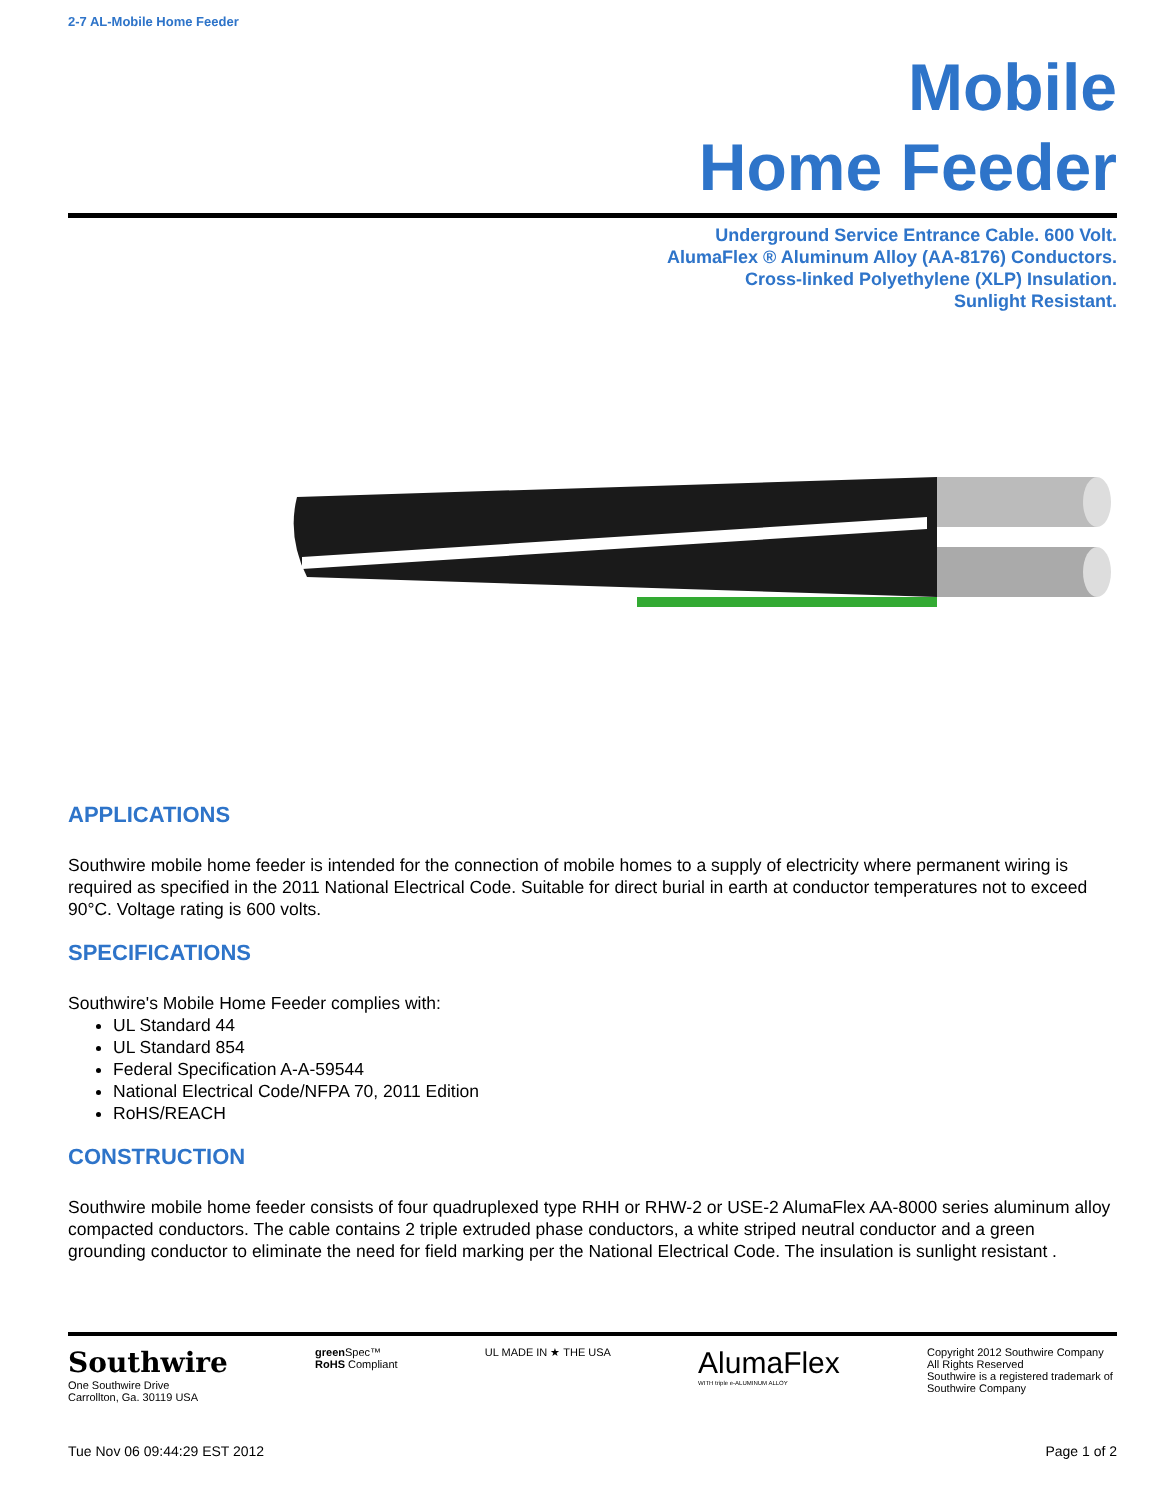2-7 AL-Mobile Home Feeder
Mobile
Home Feeder
Underground Service Entrance Cable. 600 Volt.
AlumaFlex ® Aluminum Alloy (AA-8176) Conductors.
Cross-linked Polyethylene (XLP) Insulation.
Sunlight Resistant.
APPLICATIONS
Southwire mobile home feeder is intended for the connection of mobile homes to a supply of electricity where permanent wiring is required as specified in the 2011 National Electrical Code. Suitable for direct burial in earth at conductor temperatures not to exceed 90°C. Voltage rating is 600 volts.
SPECIFICATIONS
Southwire's Mobile Home Feeder complies with:
UL Standard 44
UL Standard 854
Federal Specification A-A-59544
National Electrical Code/NFPA 70, 2011 Edition
RoHS/REACH
CONSTRUCTION
Southwire mobile home feeder consists of four quadruplexed type RHH or RHW-2 or USE-2 AlumaFlex AA-8000 series aluminum alloy compacted conductors. The cable contains 2 triple extruded phase conductors, a white striped neutral conductor and a green grounding conductor to eliminate the need for field marking per the National Electrical Code. The insulation is sunlight resistant .
Southwire
One Southwire Drive
Carrollton, Ga. 30119 USA
green Spec™
RoHS Compliant
UL MADE IN ★ THE USA
AlumaFlex
WITH triple e-ALUMINUM ALLOY
Copyright 2012 Southwire Company All Rights Reserved
Southwire is a registered trademark of Southwire Company
Tue Nov 06 09:44:29 EST 2012 Page 1 of 2